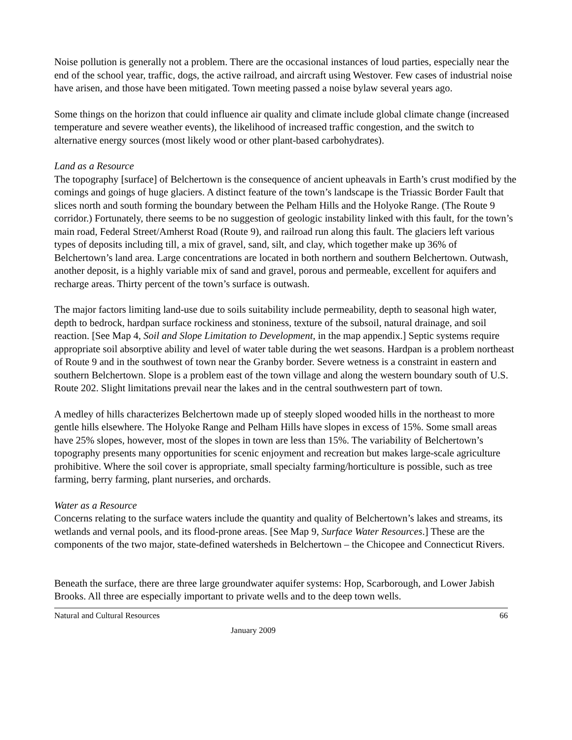Noise pollution is generally not a problem. There are the occasional instances of loud parties, especially near the end of the school year, traffic, dogs, the active railroad, and aircraft using Westover. Few cases of industrial noise have arisen, and those have been mitigated. Town meeting passed a noise bylaw several years ago.
Some things on the horizon that could influence air quality and climate include global climate change (increased temperature and severe weather events), the likelihood of increased traffic congestion, and the switch to alternative energy sources (most likely wood or other plant-based carbohydrates).
Land as a Resource
The topography [surface] of Belchertown is the consequence of ancient upheavals in Earth’s crust modified by the comings and goings of huge glaciers. A distinct feature of the town’s landscape is the Triassic Border Fault that slices north and south forming the boundary between the Pelham Hills and the Holyoke Range. (The Route 9 corridor.) Fortunately, there seems to be no suggestion of geologic instability linked with this fault, for the town’s main road, Federal Street/Amherst Road (Route 9), and railroad run along this fault. The glaciers left various types of deposits including till, a mix of gravel, sand, silt, and clay, which together make up 36% of Belchertown’s land area. Large concentrations are located in both northern and southern Belchertown. Outwash, another deposit, is a highly variable mix of sand and gravel, porous and permeable, excellent for aquifers and recharge areas. Thirty percent of the town’s surface is outwash.
The major factors limiting land-use due to soils suitability include permeability, depth to seasonal high water, depth to bedrock, hardpan surface rockiness and stoniness, texture of the subsoil, natural drainage, and soil reaction. [See Map 4, Soil and Slope Limitation to Development, in the map appendix.] Septic systems require appropriate soil absorptive ability and level of water table during the wet seasons. Hardpan is a problem northeast of Route 9 and in the southwest of town near the Granby border. Severe wetness is a constraint in eastern and southern Belchertown. Slope is a problem east of the town village and along the western boundary south of U.S. Route 202. Slight limitations prevail near the lakes and in the central southwestern part of town.
A medley of hills characterizes Belchertown made up of steeply sloped wooded hills in the northeast to more gentle hills elsewhere. The Holyoke Range and Pelham Hills have slopes in excess of 15%. Some small areas have 25% slopes, however, most of the slopes in town are less than 15%. The variability of Belchertown’s topography presents many opportunities for scenic enjoyment and recreation but makes large-scale agriculture prohibitive. Where the soil cover is appropriate, small specialty farming/horticulture is possible, such as tree farming, berry farming, plant nurseries, and orchards.
Water as a Resource
Concerns relating to the surface waters include the quantity and quality of Belchertown’s lakes and streams, its wetlands and vernal pools, and its flood-prone areas. [See Map 9, Surface Water Resources.] These are the components of the two major, state-defined watersheds in Belchertown – the Chicopee and Connecticut Rivers.
Beneath the surface, there are three large groundwater aquifer systems: Hop, Scarborough, and Lower Jabish Brooks. All three are especially important to private wells and to the deep town wells.
Natural and Cultural Resources 66
January 2009